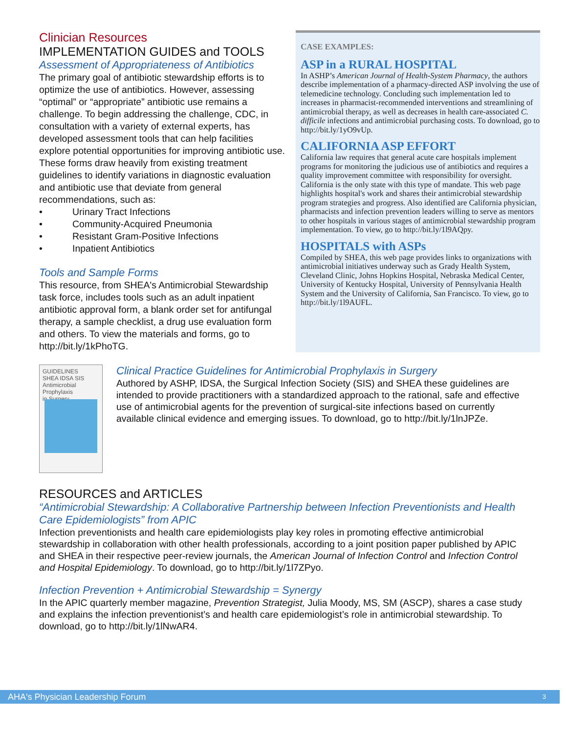Clinician Resources
IMPLEMENTATION GUIDES and TOOLS
Assessment of Appropriateness of Antibiotics
The primary goal of antibiotic stewardship efforts is to optimize the use of antibiotics. However, assessing “optimal” or “appropriate” antibiotic use remains a challenge. To begin addressing the challenge, CDC, in consultation with a variety of external experts, has developed assessment tools that can help facilities explore potential opportunities for improving antibiotic use. These forms draw heavily from existing treatment guidelines to identify variations in diagnostic evaluation and antibiotic use that deviate from general recommendations, such as:
• Urinary Tract Infections
• Community-Acquired Pneumonia
• Resistant Gram-Positive Infections
• Inpatient Antibiotics
Tools and Sample Forms
This resource, from SHEA's Antimicrobial Stewardship task force, includes tools such as an adult inpatient antibiotic approval form, a blank order set for antifungal therapy, a sample checklist, a drug use evaluation form and others. To view the materials and forms, go to http://bit.ly/1kPhoTG.
CASE EXAMPLES:
ASP in a RURAL HOSPITAL
In ASHP’s American Journal of Health-System Pharmacy, the authors describe implementation of a pharmacy-directed ASP involving the use of telemedicine technology. Concluding such implementation led to increases in pharmacist-recommended interventions and streamlining of antimicrobial therapy, as well as decreases in health care-associated C. difficile infections and antimicrobial purchasing costs. To download, go to http://bit.ly/1yO9vUp.
CALIFORNIA ASP EFFORT
California law requires that general acute care hospitals implement programs for monitoring the judicious use of antibiotics and requires a quality improvement committee with responsibility for oversight. California is the only state with this type of mandate. This web page highlights hospital's work and shares their antimicrobial stewardship program strategies and progress. Also identified are California physician, pharmacists and infection prevention leaders willing to serve as mentors to other hospitals in various stages of antimicrobial stewardship program implementation. To view, go to http://bit.ly/1l9AQpy.
HOSPITALS with ASPs
Compiled by SHEA, this web page provides links to organizations with antimicrobial initiatives underway such as Grady Health System, Cleveland Clinic, Johns Hopkins Hospital, Nebraska Medical Center, University of Kentucky Hospital, University of Pennsylvania Health System and the University of California, San Francisco. To view, go to http://bit.ly/1l9AUFL.
GUIDELINES
SHEA IDSA SIS
Antimicrobial
Prophylaxis
in Surgery
Clinical Practice Guidelines for Antimicrobial Prophylaxis in Surgery
Authored by ASHP, IDSA, the Surgical Infection Society (SIS) and SHEA these guidelines are intended to provide practitioners with a standardized approach to the rational, safe and effective use of antimicrobial agents for the prevention of surgical-site infections based on currently available clinical evidence and emerging issues. To download, go to http://bit.ly/1lnJPZe.
RESOURCES and ARTICLES
“Antimicrobial Stewardship: A Collaborative Partnership between Infection Preventionists and Health Care Epidemiologists” from APIC
Infection preventionists and health care epidemiologists play key roles in promoting effective antimicrobial stewardship in collaboration with other health professionals, according to a joint position paper published by APIC and SHEA in their respective peer-review journals, the American Journal of Infection Control and Infection Control and Hospital Epidemiology. To download, go to http://bit.ly/1l7ZPyo.
Infection Prevention + Antimicrobial Stewardship = Synergy
In the APIC quarterly member magazine, Prevention Strategist, Julia Moody, MS, SM (ASCP), shares a case study and explains the infection preventionist’s and health care epidemiologist’s role in antimicrobial stewardship. To download, go to http://bit.ly/1lNwAR4.
AHA's Physician Leadership Forum 3